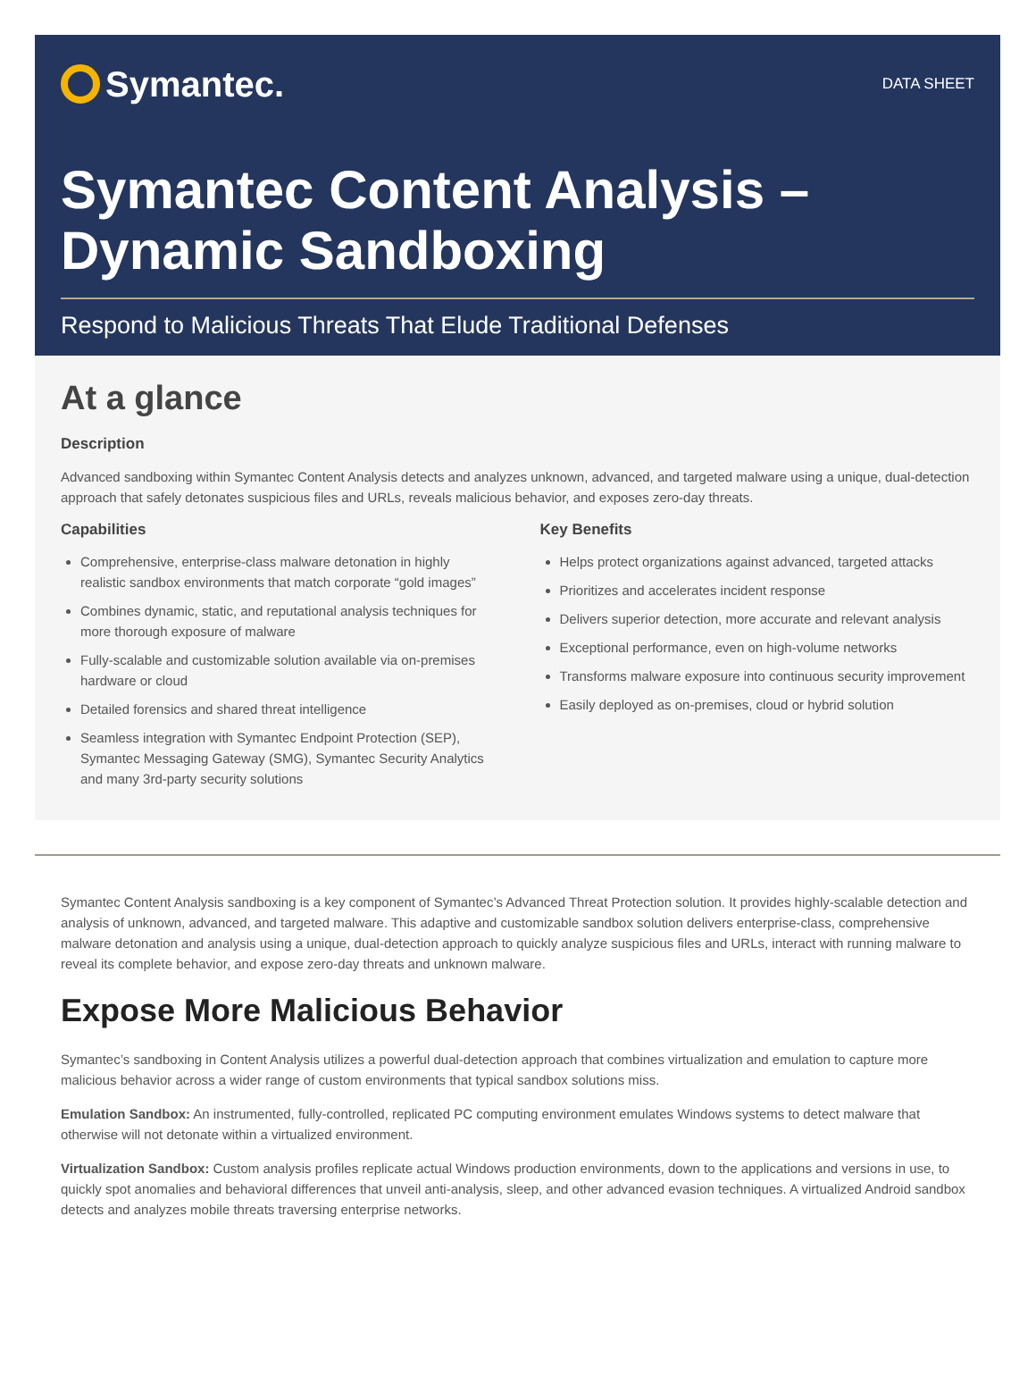Symantec.
DATA SHEET
Symantec Content Analysis –
Dynamic Sandboxing
Respond to Malicious Threats That Elude Traditional Defenses
At a glance
Description
Advanced sandboxing within Symantec Content Analysis detects and analyzes unknown, advanced, and targeted malware using a unique, dual-detection approach that safely detonates suspicious files and URLs, reveals malicious behavior, and exposes zero-day threats.
Capabilities
Comprehensive, enterprise-class malware detonation in highly realistic sandbox environments that match corporate “gold images”
Combines dynamic, static, and reputational analysis techniques for more thorough exposure of malware
Fully-scalable and customizable solution available via on-premises hardware or cloud
Detailed forensics and shared threat intelligence
Seamless integration with Symantec Endpoint Protection (SEP), Symantec Messaging Gateway (SMG), Symantec Security Analytics and many 3rd-party security solutions
Key Benefits
Helps protect organizations against advanced, targeted attacks
Prioritizes and accelerates incident response
Delivers superior detection, more accurate and relevant analysis
Exceptional performance, even on high-volume networks
Transforms malware exposure into continuous security improvement
Easily deployed as on-premises, cloud or hybrid solution
Symantec Content Analysis sandboxing is a key component of Symantec’s Advanced Threat Protection solution. It provides highly-scalable detection and analysis of unknown, advanced, and targeted malware. This adaptive and customizable sandbox solution delivers enterprise-class, comprehensive malware detonation and analysis using a unique, dual-detection approach to quickly analyze suspicious files and URLs, interact with running malware to reveal its complete behavior, and expose zero-day threats and unknown malware.
Expose More Malicious Behavior
Symantec’s sandboxing in Content Analysis utilizes a powerful dual-detection approach that combines virtualization and emulation to capture more malicious behavior across a wider range of custom environments that typical sandbox solutions miss.
Emulation Sandbox: An instrumented, fully-controlled, replicated PC computing environment emulates Windows systems to detect malware that otherwise will not detonate within a virtualized environment.
Virtualization Sandbox: Custom analysis profiles replicate actual Windows production environments, down to the applications and versions in use, to quickly spot anomalies and behavioral differences that unveil anti-analysis, sleep, and other advanced evasion techniques. A virtualized Android sandbox detects and analyzes mobile threats traversing enterprise networks.